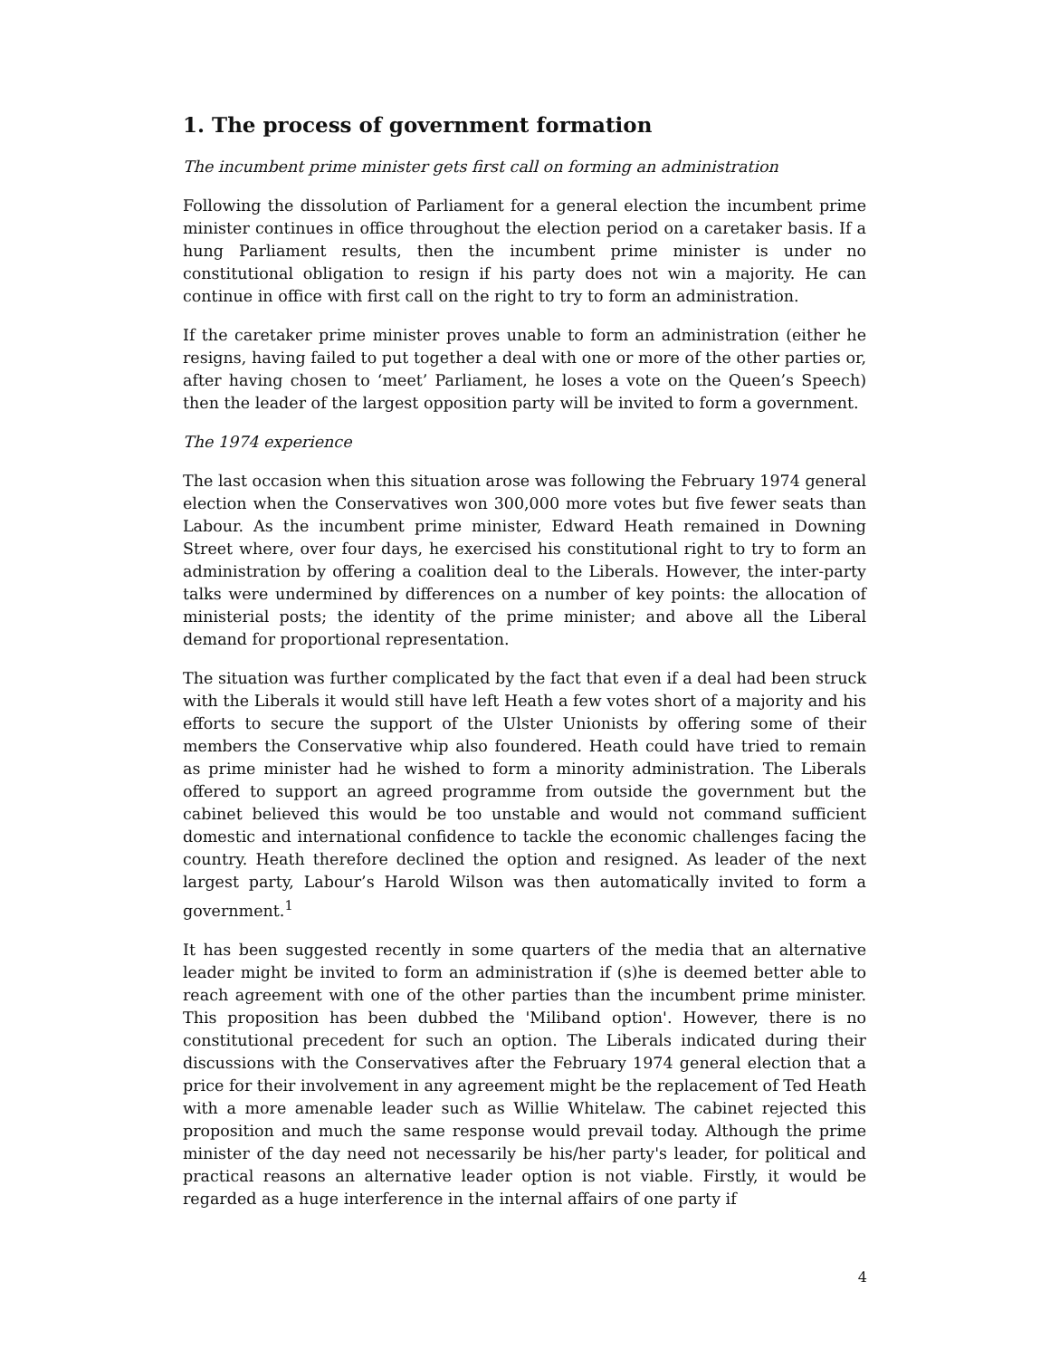1. The process of government formation
The incumbent prime minister gets first call on forming an administration
Following the dissolution of Parliament for a general election the incumbent prime minister continues in office throughout the election period on a caretaker basis. If a hung Parliament results, then the incumbent prime minister is under no constitutional obligation to resign if his party does not win a majority. He can continue in office with first call on the right to try to form an administration.
If the caretaker prime minister proves unable to form an administration (either he resigns, having failed to put together a deal with one or more of the other parties or, after having chosen to ‘meet’ Parliament, he loses a vote on the Queen’s Speech) then the leader of the largest opposition party will be invited to form a government.
The 1974 experience
The last occasion when this situation arose was following the February 1974 general election when the Conservatives won 300,000 more votes but five fewer seats than Labour. As the incumbent prime minister, Edward Heath remained in Downing Street where, over four days, he exercised his constitutional right to try to form an administration by offering a coalition deal to the Liberals. However, the inter-party talks were undermined by differences on a number of key points: the allocation of ministerial posts; the identity of the prime minister; and above all the Liberal demand for proportional representation.
The situation was further complicated by the fact that even if a deal had been struck with the Liberals it would still have left Heath a few votes short of a majority and his efforts to secure the support of the Ulster Unionists by offering some of their members the Conservative whip also foundered. Heath could have tried to remain as prime minister had he wished to form a minority administration. The Liberals offered to support an agreed programme from outside the government but the cabinet believed this would be too unstable and would not command sufficient domestic and international confidence to tackle the economic challenges facing the country. Heath therefore declined the option and resigned. As leader of the next largest party, Labour’s Harold Wilson was then automatically invited to form a government.<sup>1</sup>
It has been suggested recently in some quarters of the media that an alternative leader might be invited to form an administration if (s)he is deemed better able to reach agreement with one of the other parties than the incumbent prime minister. This proposition has been dubbed the 'Miliband option'. However, there is no constitutional precedent for such an option. The Liberals indicated during their discussions with the Conservatives after the February 1974 general election that a price for their involvement in any agreement might be the replacement of Ted Heath with a more amenable leader such as Willie Whitelaw. The cabinet rejected this proposition and much the same response would prevail today. Although the prime minister of the day need not necessarily be his/her party's leader, for political and practical reasons an alternative leader option is not viable. Firstly, it would be regarded as a huge interference in the internal affairs of one party if
4